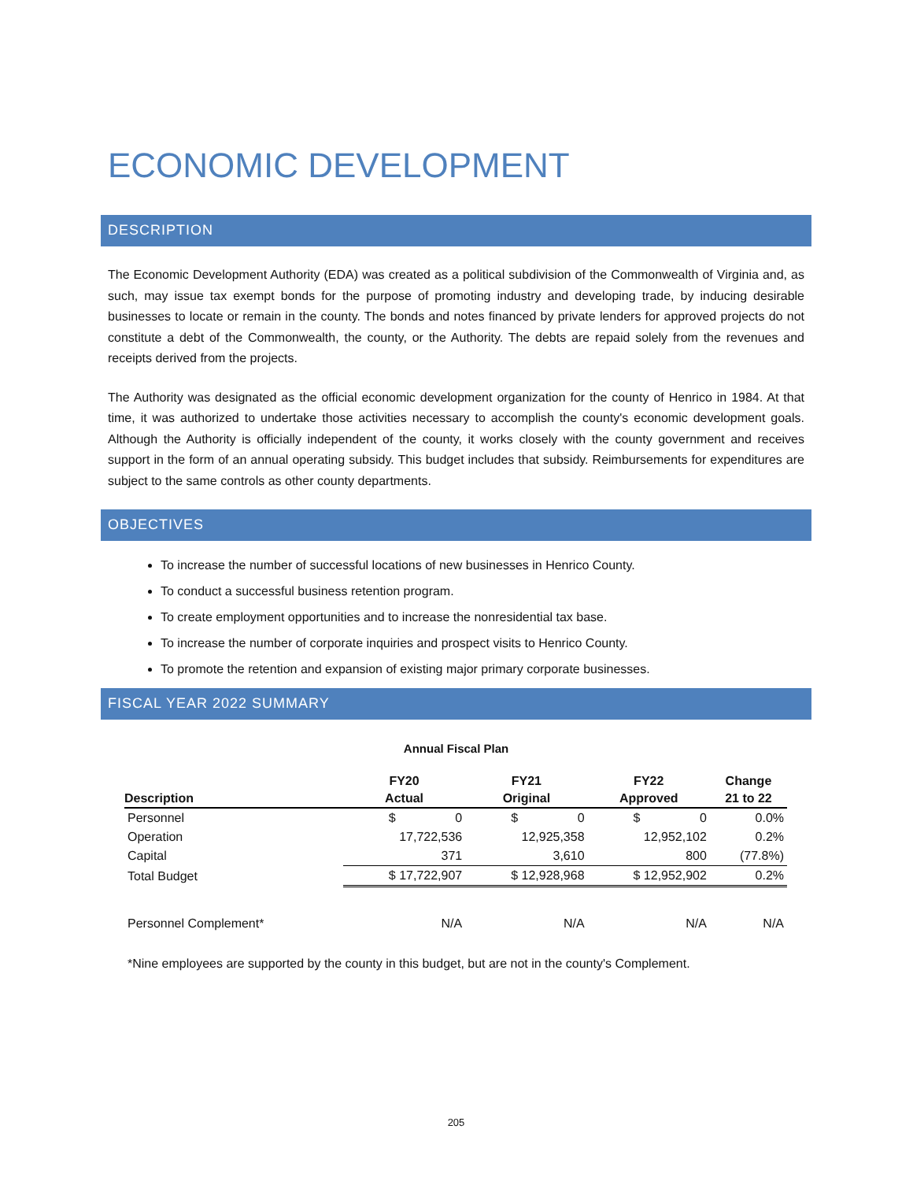ECONOMIC DEVELOPMENT
DESCRIPTION
The Economic Development Authority (EDA) was created as a political subdivision of the Commonwealth of Virginia and, as such, may issue tax exempt bonds for the purpose of promoting industry and developing trade, by inducing desirable businesses to locate or remain in the county. The bonds and notes financed by private lenders for approved projects do not constitute a debt of the Commonwealth, the county, or the Authority. The debts are repaid solely from the revenues and receipts derived from the projects.
The Authority was designated as the official economic development organization for the county of Henrico in 1984. At that time, it was authorized to undertake those activities necessary to accomplish the county's economic development goals. Although the Authority is officially independent of the county, it works closely with the county government and receives support in the form of an annual operating subsidy. This budget includes that subsidy. Reimbursements for expenditures are subject to the same controls as other county departments.
OBJECTIVES
To increase the number of successful locations of new businesses in Henrico County.
To conduct a successful business retention program.
To create employment opportunities and to increase the nonresidential tax base.
To increase the number of corporate inquiries and prospect visits to Henrico County.
To promote the retention and expansion of existing major primary corporate businesses.
FISCAL YEAR 2022 SUMMARY
Annual Fiscal Plan
| | FY20 | FY21 | FY22 | Change |
| --- | --- | --- | --- | --- |
| Description | Actual | Original | Approved | 21 to 22 |
| Personnel | $ 0 | $ 0 | $ 0 | 0.0% |
| Operation | 17,722,536 | 12,925,358 | 12,952,102 | 0.2% |
| Capital | 371 | 3,610 | 800 | (77.8%) |
| Total Budget | $ 17,722,907 | $ 12,928,968 | $ 12,952,902 | 0.2% |
| Personnel Complement* | N/A | N/A | N/A | N/A |
*Nine employees are supported by the county in this budget, but are not in the county's Complement.
205